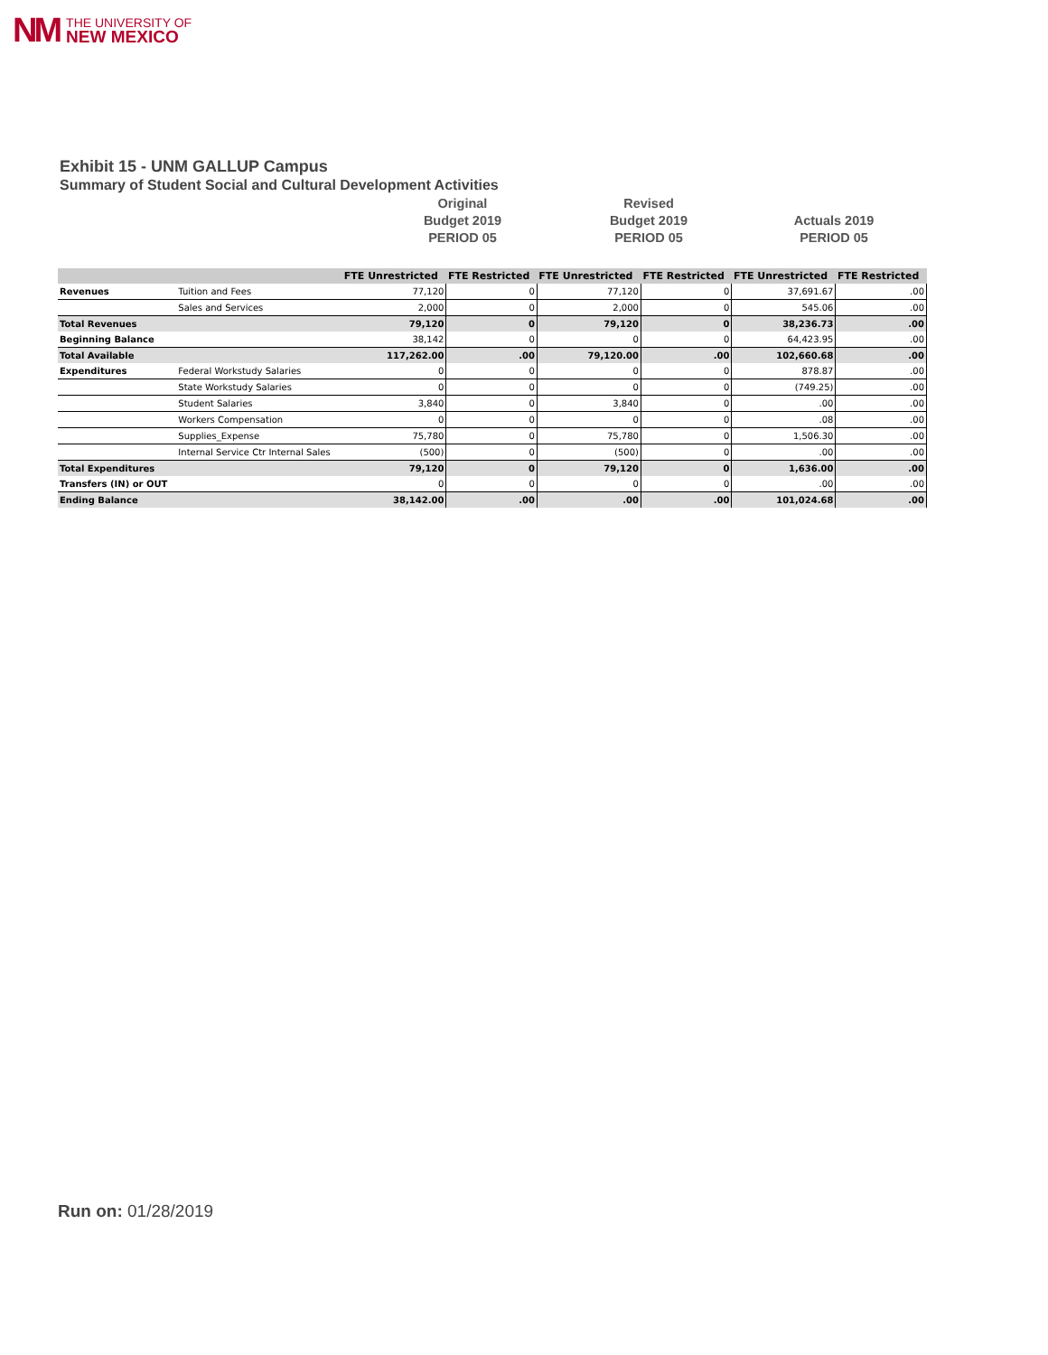NM THE UNIVERSITY OF
NEW MEXICO
Exhibit 15 - UNM GALLUP Campus
Summary of Student Social and Cultural Development Activities
Original
Budget 2019
PERIOD 05
Revised
Budget 2019
PERIOD 05
Actuals 2019
PERIOD 05
| | | FTE Unrestricted | | FTE Restricted | | FTE Unrestricted | | FTE Restricted | | FTE Unrestricted | | FTE Restricted | |
| --- | --- | --- | --- | --- | --- | --- | --- | --- | --- | --- | --- | --- | --- |
| Revenues | Tuition and Fees | | 77,120 | | 0 | | 77,120 | | 0 | | 37,691.67 | | .00 |
| | Sales and Services | | 2,000 | | 0 | | 2,000 | | 0 | | 545.06 | | .00 |
| Total Revenues | | | 79,120 | | 0 | | 79,120 | | 0 | | 38,236.73 | | .00 |
| Beginning Balance | | | 38,142 | | 0 | | 0 | | 0 | | 64,423.95 | | .00 |
| Total Available | | | 117,262.00 | | .00 | | 79,120.00 | | .00 | | 102,660.68 | | .00 |
| Expenditures | Federal Workstudy Salaries | | 0 | | 0 | | 0 | | 0 | | 878.87 | | .00 |
| | State Workstudy Salaries | | 0 | | 0 | | 0 | | 0 | | (749.25) | | .00 |
| | Student Salaries | | 3,840 | | 0 | | 3,840 | | 0 | | .00 | | .00 |
| | Workers Compensation | | 0 | | 0 | | 0 | | 0 | | .08 | | .00 |
| | Supplies_Expense | | 75,780 | | 0 | | 75,780 | | 0 | | 1,506.30 | | .00 |
| | Internal Service Ctr Internal Sales | | (500) | | 0 | | (500) | | 0 | | .00 | | .00 |
| Total Expenditures | | | 79,120 | | 0 | | 79,120 | | 0 | | 1,636.00 | | .00 |
| Transfers (IN) or OUT | | | 0 | | 0 | | 0 | | 0 | | .00 | | .00 |
| Ending Balance | | | 38,142.00 | | .00 | | .00 | | .00 | | 101,024.68 | | .00 |
Run on: 01/28/2019